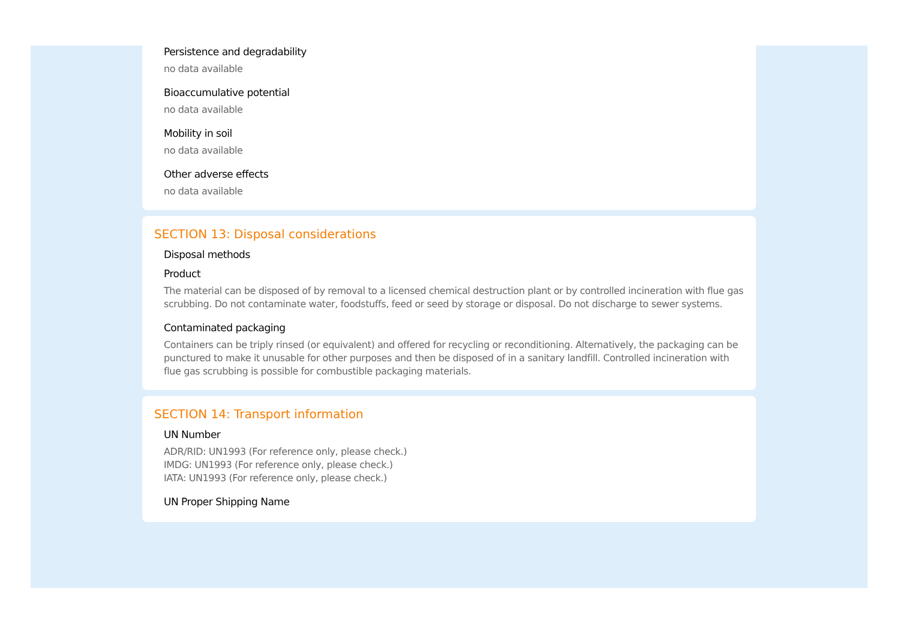Persistence and degradability
no data available
Bioaccumulative potential
no data available
Mobility in soil
no data available
Other adverse effects
no data available
SECTION 13: Disposal considerations
Disposal methods
Product
The material can be disposed of by removal to a licensed chemical destruction plant or by controlled incineration with flue gas scrubbing. Do not contaminate water, foodstuffs, feed or seed by storage or disposal. Do not discharge to sewer systems.
Contaminated packaging
Containers can be triply rinsed (or equivalent) and offered for recycling or reconditioning. Alternatively, the packaging can be punctured to make it unusable for other purposes and then be disposed of in a sanitary landfill. Controlled incineration with flue gas scrubbing is possible for combustible packaging materials.
SECTION 14: Transport information
UN Number
ADR/RID: UN1993 (For reference only, please check.)
IMDG: UN1993 (For reference only, please check.)
IATA: UN1993 (For reference only, please check.)
UN Proper Shipping Name